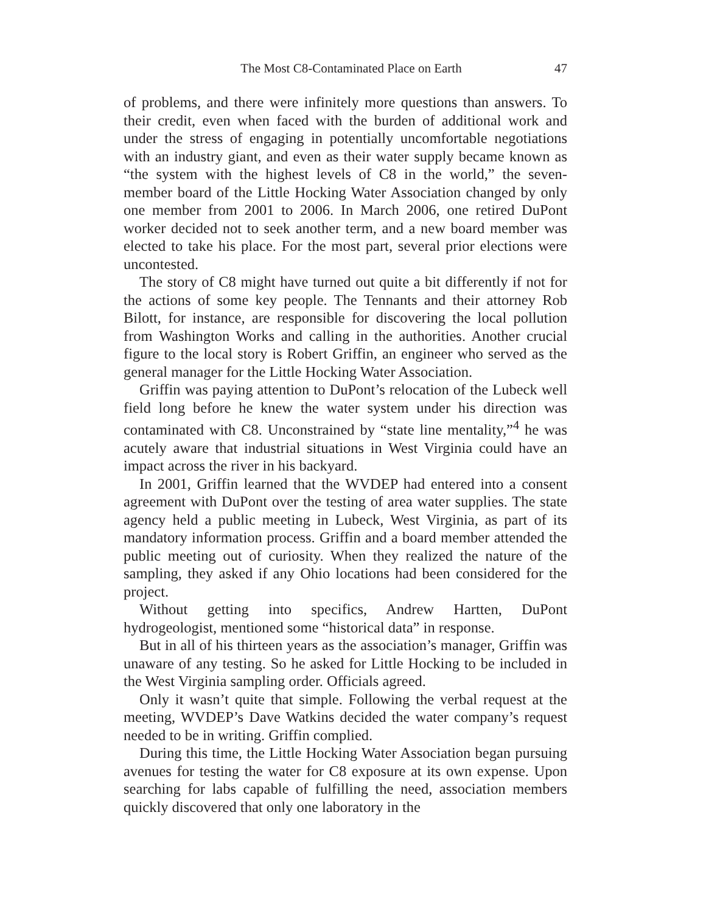The Most C8-Contaminated Place on Earth 47
of problems, and there were infinitely more questions than answers. To their credit, even when faced with the burden of additional work and under the stress of engaging in potentially uncomfortable negotiations with an industry giant, and even as their water supply became known as “the system with the highest levels of C8 in the world,” the seven-member board of the Little Hocking Water Association changed by only one member from 2001 to 2006. In March 2006, one retired DuPont worker decided not to seek another term, and a new board member was elected to take his place. For the most part, several prior elections were uncontested.
The story of C8 might have turned out quite a bit differently if not for the actions of some key people. The Tennants and their attorney Rob Bilott, for instance, are responsible for discovering the local pollution from Washington Works and calling in the authorities. Another crucial figure to the local story is Robert Griffin, an engineer who served as the general manager for the Little Hocking Water Association.
Griffin was paying attention to DuPont’s relocation of the Lubeck well field long before he knew the water system under his direction was contaminated with C8. Unconstrained by “state line mentality,”<sup>4</sup> he was acutely aware that industrial situations in West Virginia could have an impact across the river in his backyard.
In 2001, Griffin learned that the WVDEP had entered into a consent agreement with DuPont over the testing of area water supplies. The state agency held a public meeting in Lubeck, West Virginia, as part of its mandatory information process. Griffin and a board member attended the public meeting out of curiosity. When they realized the nature of the sampling, they asked if any Ohio locations had been considered for the project.
Without getting into specifics, Andrew Hartten, DuPont hydrogeologist, mentioned some “historical data” in response.
But in all of his thirteen years as the association’s manager, Griffin was unaware of any testing. So he asked for Little Hocking to be included in the West Virginia sampling order. Officials agreed.
Only it wasn’t quite that simple. Following the verbal request at the meeting, WVDEP’s Dave Watkins decided the water company’s request needed to be in writing. Griffin complied.
During this time, the Little Hocking Water Association began pursuing avenues for testing the water for C8 exposure at its own expense. Upon searching for labs capable of fulfilling the need, association members quickly discovered that only one laboratory in the